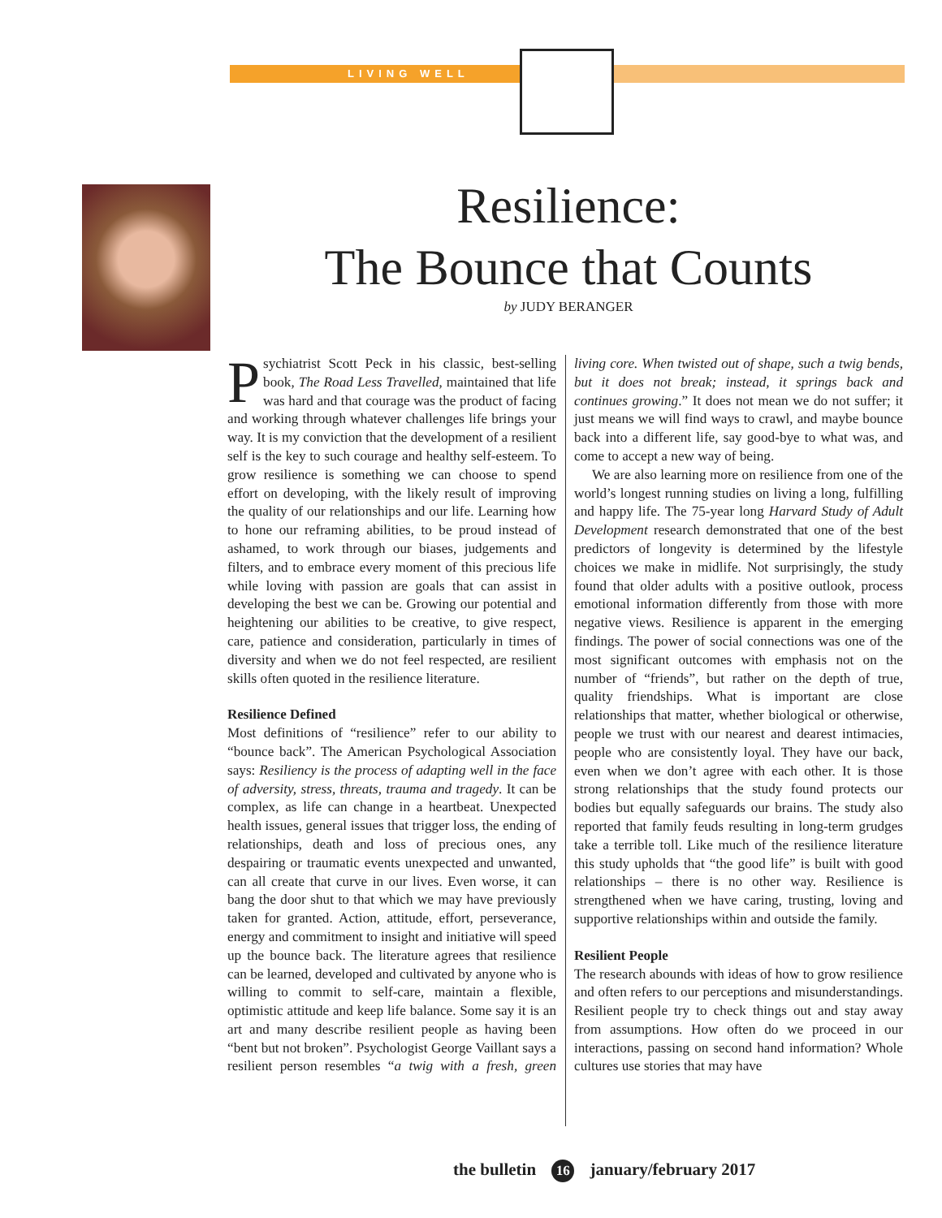LIVING WELL
Resilience:
The Bounce that Counts
by JUDY BERANGER
Psychiatrist Scott Peck in his classic, best-selling book, The Road Less Travelled, maintained that life was hard and that courage was the product of facing and working through whatever challenges life brings your way. It is my conviction that the development of a resilient self is the key to such courage and healthy self-esteem. To grow resilience is something we can choose to spend effort on developing, with the likely result of improving the quality of our relationships and our life. Learning how to hone our reframing abilities, to be proud instead of ashamed, to work through our biases, judgements and filters, and to embrace every moment of this precious life while loving with passion are goals that can assist in developing the best we can be. Growing our potential and heightening our abilities to be creative, to give respect, care, patience and consideration, particularly in times of diversity and when we do not feel respected, are resilient skills often quoted in the resilience literature.
Resilience Defined
Most definitions of “resilience” refer to our ability to “bounce back”. The American Psychological Association says: Resiliency is the process of adapting well in the face of adversity, stress, threats, trauma and tragedy. It can be complex, as life can change in a heartbeat. Unexpected health issues, general issues that trigger loss, the ending of relationships, death and loss of precious ones, any despairing or traumatic events unexpected and unwanted, can all create that curve in our lives. Even worse, it can bang the door shut to that which we may have previously taken for granted. Action, attitude, effort, perseverance, energy and commitment to insight and initiative will speed up the bounce back. The literature agrees that resilience can be learned, developed and cultivated by anyone who is willing to commit to self-care, maintain a flexible, optimistic attitude and keep life balance. Some say it is an art and many describe resilient people as having been “bent but not broken”. Psychologist George Vaillant says a resilient person resembles “a twig with a fresh, green living core. When twisted out of shape, such a twig bends, but it does not break; instead, it springs back and continues growing.” It does not mean we do not suffer; it just means we will find ways to crawl, and maybe bounce back into a different life, say good-bye to what was, and come to accept a new way of being.
We are also learning more on resilience from one of the world’s longest running studies on living a long, fulfilling and happy life. The 75-year long Harvard Study of Adult Development research demonstrated that one of the best predictors of longevity is determined by the lifestyle choices we make in midlife. Not surprisingly, the study found that older adults with a positive outlook, process emotional information differently from those with more negative views. Resilience is apparent in the emerging findings. The power of social connections was one of the most significant outcomes with emphasis not on the number of “friends”, but rather on the depth of true, quality friendships. What is important are close relationships that matter, whether biological or otherwise, people we trust with our nearest and dearest intimacies, people who are consistently loyal. They have our back, even when we don’t agree with each other. It is those strong relationships that the study found protects our bodies but equally safeguards our brains. The study also reported that family feuds resulting in long-term grudges take a terrible toll. Like much of the resilience literature this study upholds that “the good life” is built with good relationships – there is no other way. Resilience is strengthened when we have caring, trusting, loving and supportive relationships within and outside the family.
Resilient People
The research abounds with ideas of how to grow resilience and often refers to our perceptions and misunderstandings. Resilient people try to check things out and stay away from assumptions. How often do we proceed in our interactions, passing on second hand information? Whole cultures use stories that may have
the bulletin 16 january/february 2017